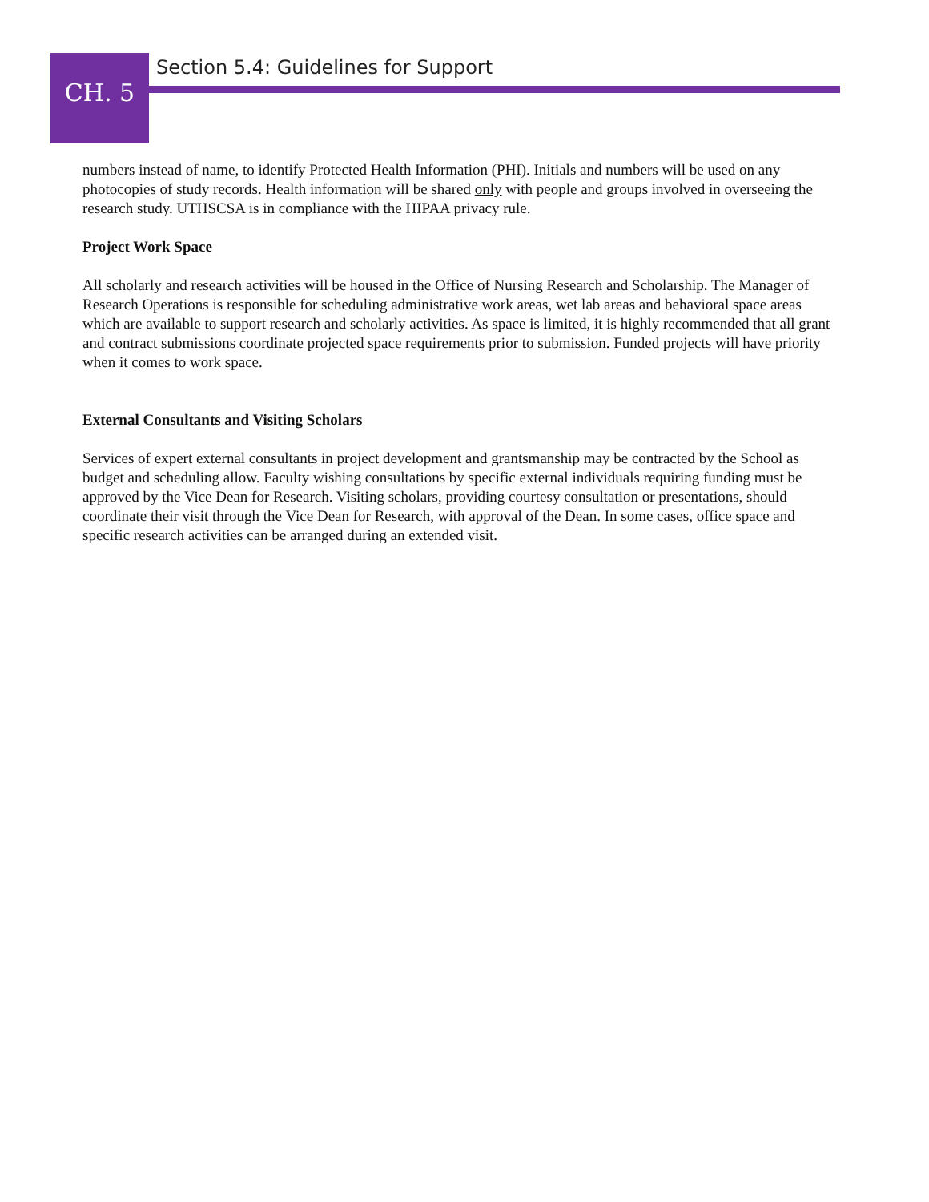CH. 5
Section 5.4: Guidelines for Support
numbers instead of name, to identify Protected Health Information (PHI). Initials and numbers will be used on any photocopies of study records. Health information will be shared only with people and groups involved in overseeing the research study. UTHSCSA is in compliance with the HIPAA privacy rule.
Project Work Space
All scholarly and research activities will be housed in the Office of Nursing Research and Scholarship. The Manager of Research Operations is responsible for scheduling administrative work areas, wet lab areas and behavioral space areas which are available to support research and scholarly activities. As space is limited, it is highly recommended that all grant and contract submissions coordinate projected space requirements prior to submission. Funded projects will have priority when it comes to work space.
External Consultants and Visiting Scholars
Services of expert external consultants in project development and grantsmanship may be contracted by the School as budget and scheduling allow. Faculty wishing consultations by specific external individuals requiring funding must be approved by the Vice Dean for Research. Visiting scholars, providing courtesy consultation or presentations, should coordinate their visit through the Vice Dean for Research, with approval of the Dean. In some cases, office space and specific research activities can be arranged during an extended visit.